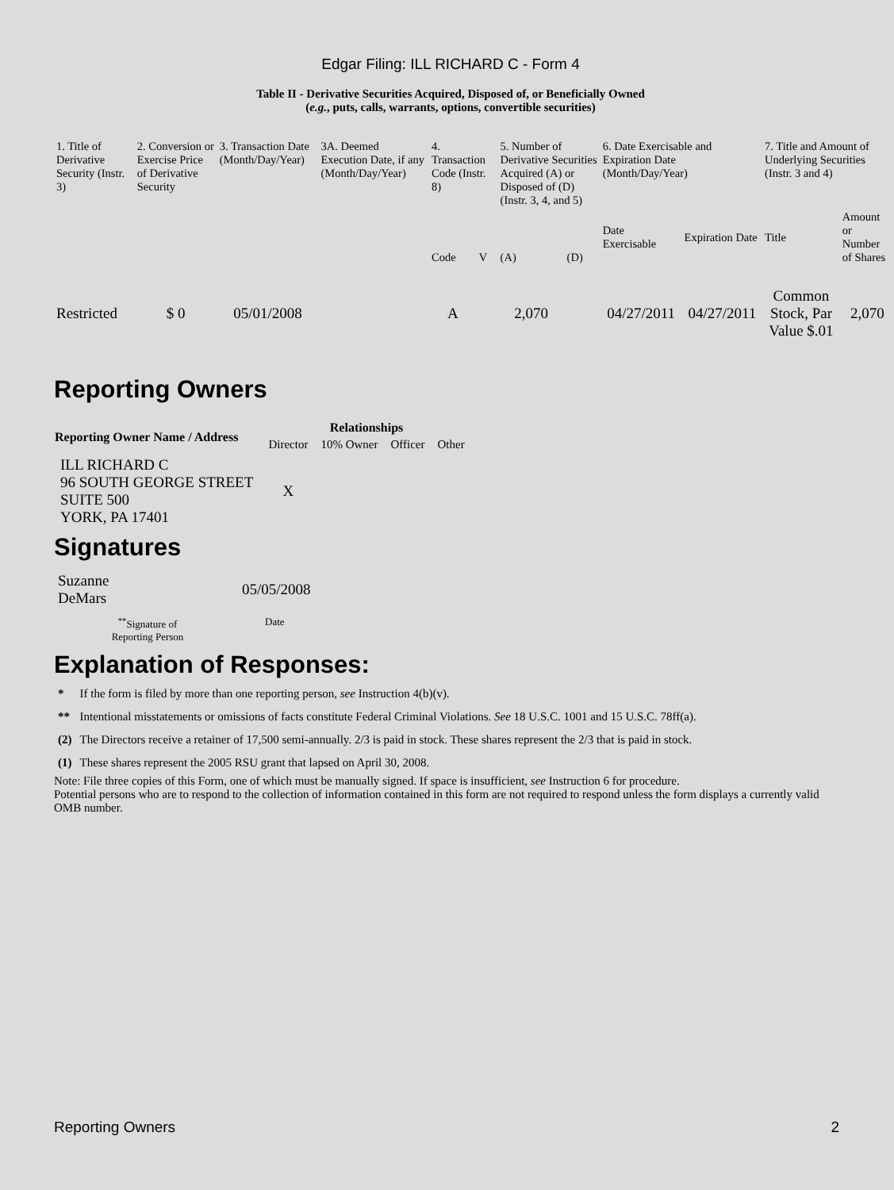Edgar Filing: ILL RICHARD C - Form 4
Table II - Derivative Securities Acquired, Disposed of, or Beneficially Owned
(e.g., puts, calls, warrants, options, convertible securities)
| 1. Title of Derivative Security (Instr. 3) | 2. Conversion or Exercise Price of Derivative Security | 3. Transaction Date (Month/Day/Year) | 3A. Deemed Execution Date, if any (Month/Day/Year) | 4. Transaction Code (Instr. 8) | | 5. Number of Derivative Securities Acquired (A) or Disposed of (D) (Instr. 3, 4, and 5) | | 6. Date Exercisable and Expiration Date (Month/Day/Year) | | 7. Title and Amount of Underlying Securities (Instr. 3 and 4) | |
| | | | | Code | V | (A) | (D) | Date Exercisable | Expiration Date | Title | Amount or Number of Shares |
| Restricted | $ 0 | 05/01/2008 | | A | | 2,070 | | 04/27/2011 | 04/27/2011 | Common Stock, Par Value $.01 | 2,070 |
Reporting Owners
| Reporting Owner Name / Address | Relationships | | | |
| --- | --- | --- | --- | --- |
| | Director | 10% Owner | Officer | Other |
| ILL RICHARD C 96 SOUTH GEORGE STREET SUITE 500 YORK, PA 17401 | X | | | |
Signatures
| Suzanne DeMars | 05/05/2008 |
| <sup>**</sup> Signature of Reporting Person | Date |
Explanation of Responses:
| * | If the form is filed by more than one reporting person, see Instruction 4(b)(v). |
| ** | Intentional misstatements or omissions of facts constitute Federal Criminal Violations. See 18 U.S.C. 1001 and 15 U.S.C. 78ff(a). |
| (2) | The Directors receive a retainer of 17,500 semi-annually. 2/3 is paid in stock. These shares represent the 2/3 that is paid in stock. |
| (1) | These shares represent the 2005 RSU grant that lapsed on April 30, 2008. |
Note: File three copies of this Form, one of which must be manually signed. If space is insufficient, see Instruction 6 for procedure.
Potential persons who are to respond to the collection of information contained in this form are not required to respond unless the form displays a currently valid OMB number.
Reporting Owners 2